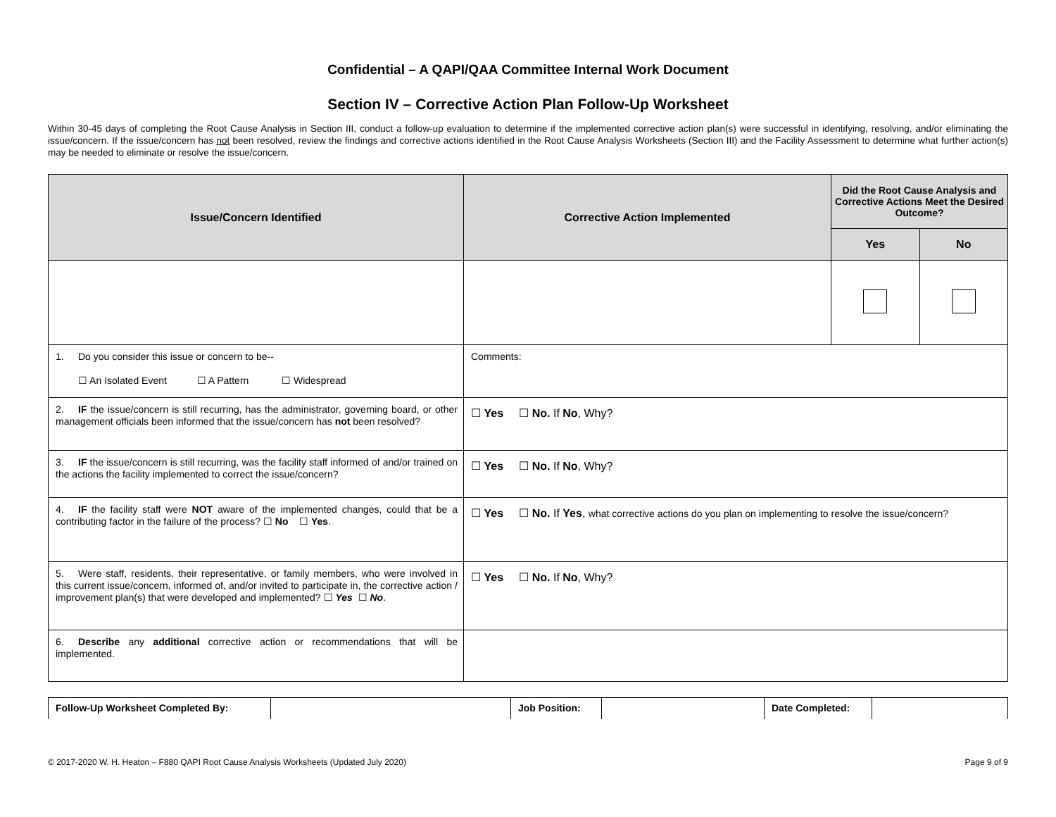Confidential – A QAPI/QAA Committee Internal Work Document
Section IV – Corrective Action Plan Follow-Up Worksheet
Within 30-45 days of completing the Root Cause Analysis in Section III, conduct a follow-up evaluation to determine if the implemented corrective action plan(s) were successful in identifying, resolving, and/or eliminating the issue/concern. If the issue/concern has not been resolved, review the findings and corrective actions identified in the Root Cause Analysis Worksheets (Section III) and the Facility Assessment to determine what further action(s) may be needed to eliminate or resolve the issue/concern.
| Issue/Concern Identified | Corrective Action Implemented | Did the Root Cause Analysis and Corrective Actions Meet the Desired Outcome? | |
| --- | --- | --- | --- |
| | | Yes | No |
| 1. Do you consider this issue or concern to be-- ☐ An Isolated Event ☐ A Pattern ☐ Widespread | Comments: | | |
| 2. IF the issue/concern is still recurring, has the administrator, governing board, or other management officials been informed that the issue/concern has not been resolved? | ☐ Yes ☐ No. If No , Why? | | |
| 3. IF the issue/concern is still recurring, was the facility staff informed of and/or trained on the actions the facility implemented to correct the issue/concern? | ☐ Yes ☐ No. If No , Why? | | |
| 4. IF the facility staff were NOT aware of the implemented changes, could that be a contributing factor in the failure of the process? ☐ No ☐ Yes . | ☐ Yes ☐ No. If Yes , what corrective actions do you plan on implementing to resolve the issue/concern? | | |
| 5. Were staff, residents, their representative, or family members, who were involved in this current issue/concern, informed of, and/or invited to participate in, the corrective action / improvement plan(s) that were developed and implemented? ☐ Yes ☐ No . | ☐ Yes ☐ No. If No , Why? | | |
| 6. Describe any additional corrective action or recommendations that will be implemented. | | | |
| Follow-Up Worksheet Completed By: | | Job Position: | | Date Completed: | |
© 2017-2020 W. H. Heaton – F880 QAPI Root Cause Analysis Worksheets (Updated July 2020) Page 9 of 9